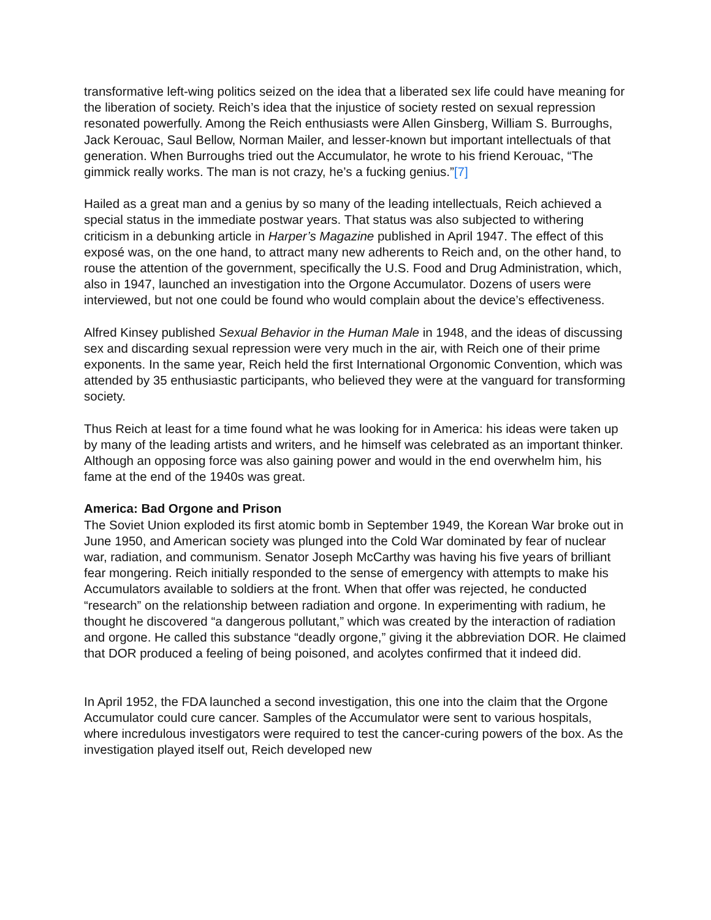transformative left-wing politics seized on the idea that a liberated sex life could have meaning for the liberation of society. Reich’s idea that the injustice of society rested on sexual repression resonated powerfully. Among the Reich enthusiasts were Allen Ginsberg, William S. Burroughs, Jack Kerouac, Saul Bellow, Norman Mailer, and lesser-known but important intellectuals of that generation. When Burroughs tried out the Accumulator, he wrote to his friend Kerouac, “The gimmick really works. The man is not crazy, he’s a fucking genius.”[7]
Hailed as a great man and a genius by so many of the leading intellectuals, Reich achieved a special status in the immediate postwar years. That status was also subjected to withering criticism in a debunking article in Harper’s Magazine published in April 1947. The effect of this exposé was, on the one hand, to attract many new adherents to Reich and, on the other hand, to rouse the attention of the government, specifically the U.S. Food and Drug Administration, which, also in 1947, launched an investigation into the Orgone Accumulator. Dozens of users were interviewed, but not one could be found who would complain about the device’s effectiveness.
Alfred Kinsey published Sexual Behavior in the Human Male in 1948, and the ideas of discussing sex and discarding sexual repression were very much in the air, with Reich one of their prime exponents. In the same year, Reich held the first International Orgonomic Convention, which was attended by 35 enthusiastic participants, who believed they were at the vanguard for transforming society.
Thus Reich at least for a time found what he was looking for in America: his ideas were taken up by many of the leading artists and writers, and he himself was celebrated as an important thinker. Although an opposing force was also gaining power and would in the end overwhelm him, his fame at the end of the 1940s was great.
America: Bad Orgone and Prison
The Soviet Union exploded its first atomic bomb in September 1949, the Korean War broke out in June 1950, and American society was plunged into the Cold War dominated by fear of nuclear war, radiation, and communism. Senator Joseph McCarthy was having his five years of brilliant fear mongering. Reich initially responded to the sense of emergency with attempts to make his Accumulators available to soldiers at the front. When that offer was rejected, he conducted “research” on the relationship between radiation and orgone. In experimenting with radium, he thought he discovered “a dangerous pollutant,” which was created by the interaction of radiation and orgone. He called this substance “deadly orgone,” giving it the abbreviation DOR. He claimed that DOR produced a feeling of being poisoned, and acolytes confirmed that it indeed did.
In April 1952, the FDA launched a second investigation, this one into the claim that the Orgone Accumulator could cure cancer. Samples of the Accumulator were sent to various hospitals, where incredulous investigators were required to test the cancer-curing powers of the box. As the investigation played itself out, Reich developed new